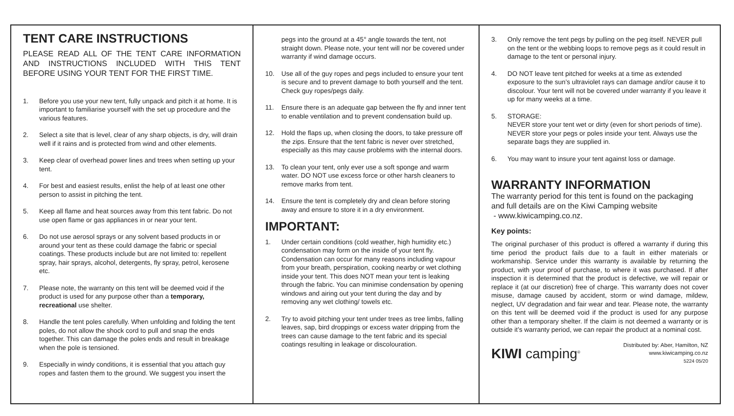TENT CARE INSTRUCTIONS
PLEASE READ ALL OF THE TENT CARE INFORMATION AND INSTRUCTIONS INCLUDED WITH THIS TENT BEFORE USING YOUR TENT FOR THE FIRST TIME.
1. Before you use your new tent, fully unpack and pitch it at home. It is important to familiarise yourself with the set up procedure and the various features.
2. Select a site that is level, clear of any sharp objects, is dry, will drain well if it rains and is protected from wind and other elements.
3. Keep clear of overhead power lines and trees when setting up your tent.
4. For best and easiest results, enlist the help of at least one other person to assist in pitching the tent.
5. Keep all flame and heat sources away from this tent fabric. Do not use open flame or gas appliances in or near your tent.
6. Do not use aerosol sprays or any solvent based products in or around your tent as these could damage the fabric or special coatings. These products include but are not limited to: repellent spray, hair sprays, alcohol, detergents, fly spray, petrol, kerosene etc.
7. Please note, the warranty on this tent will be deemed void if the product is used for any purpose other than a temporary, recreational use shelter.
8. Handle the tent poles carefully. When unfolding and folding the tent poles, do not allow the shock cord to pull and snap the ends together. This can damage the poles ends and result in breakage when the pole is tensioned.
9. Especially in windy conditions, it is essential that you attach guy ropes and fasten them to the ground. We suggest you insert the
pegs into the ground at a 45° angle towards the tent, not straight down. Please note, your tent will nor be covered under warranty if wind damage occurs.
10. Use all of the guy ropes and pegs included to ensure your tent is secure and to prevent damage to both yourself and the tent. Check guy ropes/pegs daily.
11. Ensure there is an adequate gap between the fly and inner tent to enable ventilation and to prevent condensation build up.
12. Hold the flaps up, when closing the doors, to take pressure off the zips. Ensure that the tent fabric is never over stretched, especially as this may cause problems with the internal doors.
13. To clean your tent, only ever use a soft sponge and warm water. DO NOT use excess force or other harsh cleaners to remove marks from tent.
14. Ensure the tent is completely dry and clean before storing away and ensure to store it in a dry environment.
IMPORTANT:
1. Under certain conditions (cold weather, high humidity etc.) condensation may form on the inside of your tent fly. Condensation can occur for many reasons including vapour from your breath, perspiration, cooking nearby or wet clothing inside your tent. This does NOT mean your tent is leaking through the fabric. You can minimise condensation by opening windows and airing out your tent during the day and by removing any wet clothing/ towels etc.
2. Try to avoid pitching your tent under trees as tree limbs, falling leaves, sap, bird droppings or excess water dripping from the trees can cause damage to the tent fabric and its special coatings resulting in leakage or discolouration.
3. Only remove the tent pegs by pulling on the peg itself. NEVER pull on the tent or the webbing loops to remove pegs as it could result in damage to the tent or personal injury.
4. DO NOT leave tent pitched for weeks at a time as extended exposure to the sun’s ultraviolet rays can damage and/or cause it to discolour. Your tent will not be covered under warranty if you leave it up for many weeks at a time.
5. STORAGE:
NEVER store your tent wet or dirty (even for short periods of time).
NEVER store your pegs or poles inside your tent. Always use the separate bags they are supplied in.
6. You may want to insure your tent against loss or damage.
WARRANTY INFORMATION
The warranty period for this tent is found on the packaging and full details are on the Kiwi Camping website
- www.kiwicamping.co.nz.
Key points:
The original purchaser of this product is offered a warranty if during this time period the product fails due to a fault in either materials or workmanship. Service under this warranty is available by returning the product, with your proof of purchase, to where it was purchased. If after inspection it is determined that the product is defective, we will repair or replace it (at our discretion) free of charge. This warranty does not cover misuse, damage caused by accident, storm or wind damage, mildew, neglect, UV degradation and fair wear and tear. Please note, the warranty on this tent will be deemed void if the product is used for any purpose other than a temporary shelter. If the claim is not deemed a warranty or is outside it’s warranty period, we can repair the product at a nominal cost.
KIWI camping<sup>®</sup>
Distributed by: Aber, Hamilton, NZ
www.kiwicamping.co.nz
5224 05/20